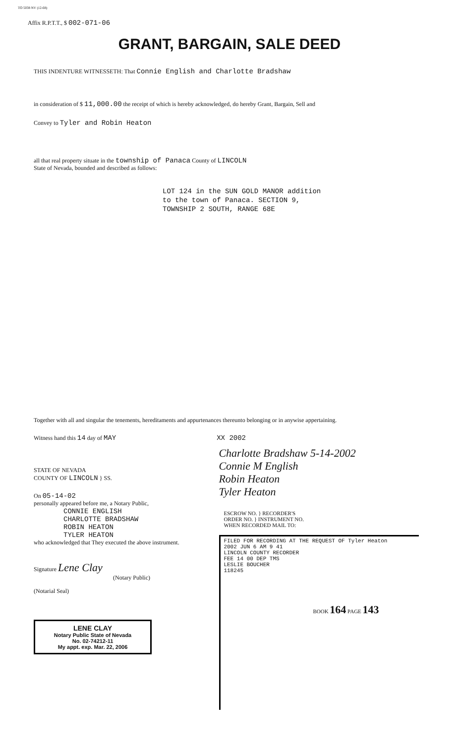TO 5038 NV (12-68)
Affix R.P.T.T., $ 002-071-06
GRANT, BARGAIN, SALE DEED
THIS INDENTURE WITNESSETH: That Connie English and Charlotte Bradshaw
in consideration of $ 11,000.00 the receipt of which is hereby acknowledged, do hereby Grant, Bargain, Sell and
Convey to Tyler and Robin Heaton
all that real property situate in the township of Panaca County of LINCOLN
State of Nevada, bounded and described as follows:
LOT 124 in the SUN GOLD MANOR addition
to the town of Panaca. SECTION 9,
TOWNSHIP 2 SOUTH, RANGE 68E
Together with all and singular the tenements, hereditaments and appurtenances thereunto belonging or in anywise appertaining.
Witness hand this 14 day of MAY XX 2002
STATE OF NEVADA
COUNTY OF LINCOLN } SS.
On 05-14-02
personally appeared before me, a Notary Public,
CONNIE ENGLISH
CHARLOTTE BRADSHAW
ROBIN HEATON
TYLER HEATON
who acknowledged that They executed the above instrument.
Signature Lene Clay
(Notary Public)
(Notarial Seal)
LENE CLAY
Notary Public State of Nevada
No. 02-74212-11
My appt. exp. Mar. 22, 2006
Charlotte Bradshaw 5-14-2002
Connie M English
Robin Heaton
Tyler Heaton
ESCROW NO. } RECORDER'S
ORDER NO. } INSTRUMENT NO.
WHEN RECORDED MAIL TO:
FILED FOR RECORDING AT THE REQUEST OF Tyler Heaton
2002 JUN 6 AM 9 41
LINCOLN COUNTY RECORDER
FEE 14 00 DEP TMS
LESLIE BOUCHER
118245
BOOK 164 PAGE 143